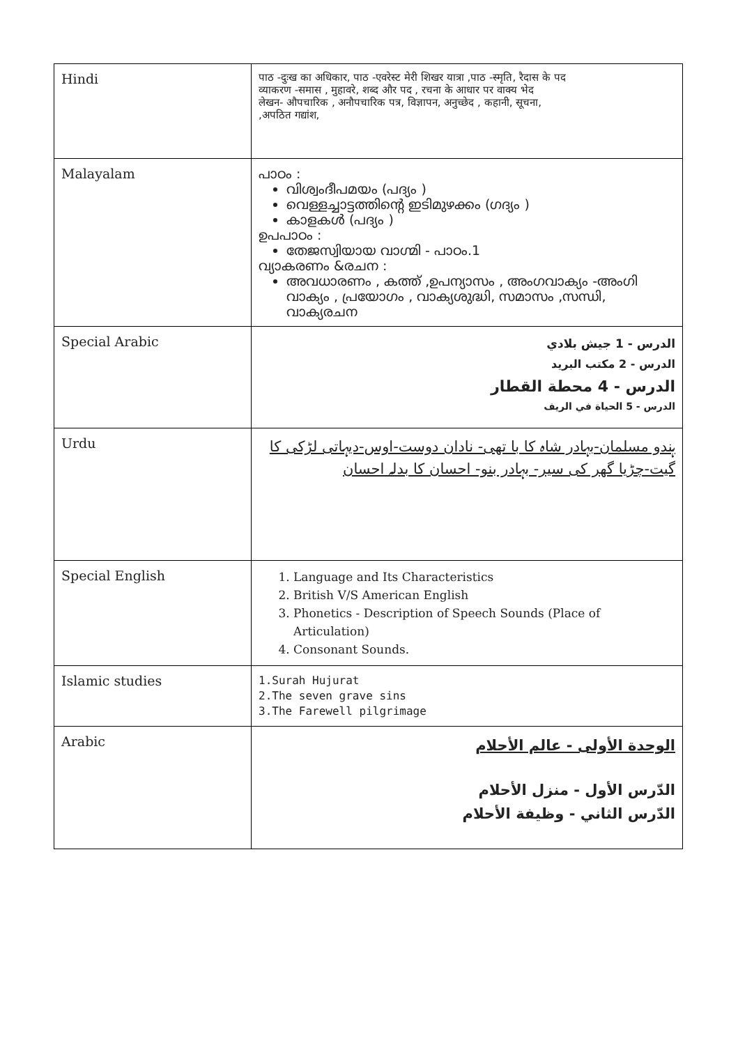| Hindi | पाठ -दुःख का अधिकार, पाठ -एवरेस्ट मेरी शिखर यात्रा ,पाठ -स्मृति, रैदास के पद व्याकरण -समास , मुहावरे, शब्द और पद , रचना के आधार पर वाक्य भेद लेखन- औपचारिक , अनौपचारिक पत्र, विज्ञापन, अनुच्छेद , कहानी, सूचना, ,अपठित गद्यांश, |
| Malayalam | പാഠം : വിശ്വംദീപമയം (പദ്യം ) വെള്ളച്ചാട്ടത്തിന്റെ ഇടിമുഴക്കം (ഗദ്യം ) കാളകൾ (പദ്യം ) ഉപപാഠം : തേജസ്വിയായ വാഗ്മി - പാഠം.1 വ്യാകരണം &രചന : അവധാരണം , കത്ത് ,ഉപന്യാസം , അംഗവാക്യം -അംഗി വാക്യം , പ്രയോഗം , വാക്യശുദ്ധി, സമാസം ,സന്ധി, വാക്യരചന |
| Special Arabic | الدرس - 1 جيش بلادي الدرس - 2 مكتب البريد الدرس - 4 محطة القطار الدرس - 5 الحياة في الريف |
| Urdu | ہندو مسلمان-بہادر شاہ کا با تھی- نادان دوست-اوس-دیہاتی لڑکی کا گیت-چڑیا گھر کی سیر- بہادر بنو- احسان کا بدلہ احسان |
| Special English | 1. Language and Its Characteristics 2. British V/S American English 3. Phonetics - Description of Speech Sounds (Place of Articulation) 4. Consonant Sounds. |
| Islamic studies | 1.Surah Hujurat 2.The seven grave sins 3.The Farewell pilgrimage |
| Arabic | الوحدة الأولى - عالم الأحلام الدّرس الأول - منزل الأحلام الدّرس الثاني - وظيفة الأحلام |